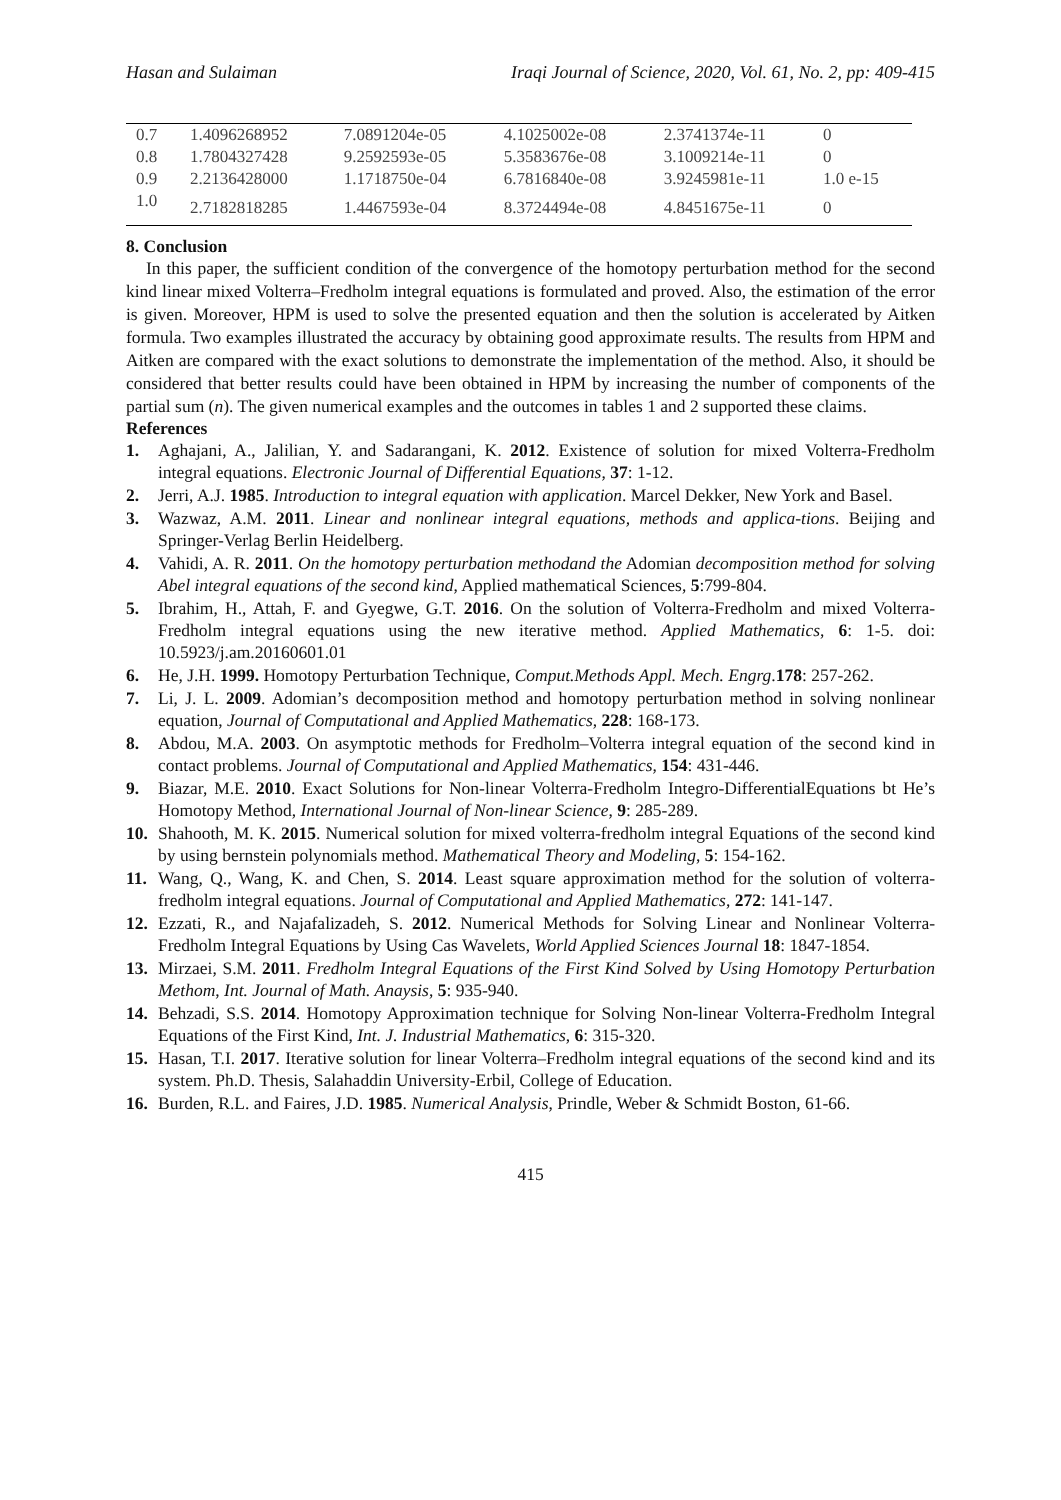Hasan and Sulaiman Iraqi Journal of Science, 2020, Vol. 61, No. 2, pp: 409-415
| 0.7 | 1.4096268952 | 7.0891204e-05 | 4.1025002e-08 | 2.3741374e-11 | 0 |
| 0.8 | 1.7804327428 | 9.2592593e-05 | 5.3583676e-08 | 3.1009214e-11 | 0 |
| 0.9 | 2.2136428000 | 1.1718750e-04 | 6.7816840e-08 | 3.9245981e-11 | 1.0 e-15 |
| 1.0 | 2.7182818285 | 1.4467593e-04 | 8.3724494e-08 | 4.8451675e-11 | 0 |
8. Conclusion
In this paper, the sufficient condition of the convergence of the homotopy perturbation method for the second kind linear mixed Volterra–Fredholm integral equations is formulated and proved. Also, the estimation of the error is given. Moreover, HPM is used to solve the presented equation and then the solution is accelerated by Aitken formula. Two examples illustrated the accuracy by obtaining good approximate results. The results from HPM and Aitken are compared with the exact solutions to demonstrate the implementation of the method. Also, it should be considered that better results could have been obtained in HPM by increasing the number of components of the partial sum (n). The given numerical examples and the outcomes in tables 1 and 2 supported these claims.
References
1. Aghajani, A., Jalilian, Y. and Sadarangani, K. 2012. Existence of solution for mixed Volterra-Fredholm integral equations. Electronic Journal of Differential Equations, 37: 1-12.
2. Jerri, A.J. 1985. Introduction to integral equation with application. Marcel Dekker, New York and Basel.
3. Wazwaz, A.M. 2011. Linear and nonlinear integral equations, methods and applica-tions. Beijing and Springer-Verlag Berlin Heidelberg.
4. Vahidi, A. R. 2011. On the homotopy perturbation methodand the Adomian decomposition method for solving Abel integral equations of the second kind, Applied mathematical Sciences, 5:799-804.
5. Ibrahim, H., Attah, F. and Gyegwe, G.T. 2016. On the solution of Volterra-Fredholm and mixed Volterra-Fredholm integral equations using the new iterative method. Applied Mathematics, 6: 1-5. doi: 10.5923/j.am.20160601.01
6. He, J.H. 1999. Homotopy Perturbation Technique, Comput.Methods Appl. Mech. Engrg.178: 257-262.
7. Li, J. L. 2009. Adomian’s decomposition method and homotopy perturbation method in solving nonlinear equation, Journal of Computational and Applied Mathematics, 228: 168-173.
8. Abdou, M.A. 2003. On asymptotic methods for Fredholm–Volterra integral equation of the second kind in contact problems. Journal of Computational and Applied Mathematics, 154: 431-446.
9. Biazar, M.E. 2010. Exact Solutions for Non-linear Volterra-Fredholm Integro-DifferentialEquations bt He’s Homotopy Method, International Journal of Non-linear Science, 9: 285-289.
10. Shahooth, M. K. 2015. Numerical solution for mixed volterra-fredholm integral Equations of the second kind by using bernstein polynomials method. Mathematical Theory and Modeling, 5: 154-162.
11. Wang, Q., Wang, K. and Chen, S. 2014. Least square approximation method for the solution of volterra-fredholm integral equations. Journal of Computational and Applied Mathematics, 272: 141-147.
12. Ezzati, R., and Najafalizadeh, S. 2012. Numerical Methods for Solving Linear and Nonlinear Volterra-Fredholm Integral Equations by Using Cas Wavelets, World Applied Sciences Journal 18: 1847-1854.
13. Mirzaei, S.M. 2011. Fredholm Integral Equations of the First Kind Solved by Using Homotopy Perturbation Methom, Int. Journal of Math. Anaysis, 5: 935-940.
14. Behzadi, S.S. 2014. Homotopy Approximation technique for Solving Non-linear Volterra-Fredholm Integral Equations of the First Kind, Int. J. Industrial Mathematics, 6: 315-320.
15. Hasan, T.I. 2017. Iterative solution for linear Volterra–Fredholm integral equations of the second kind and its system. Ph.D. Thesis, Salahaddin University-Erbil, College of Education.
16. Burden, R.L. and Faires, J.D. 1985. Numerical Analysis, Prindle, Weber & Schmidt Boston, 61-66.
415